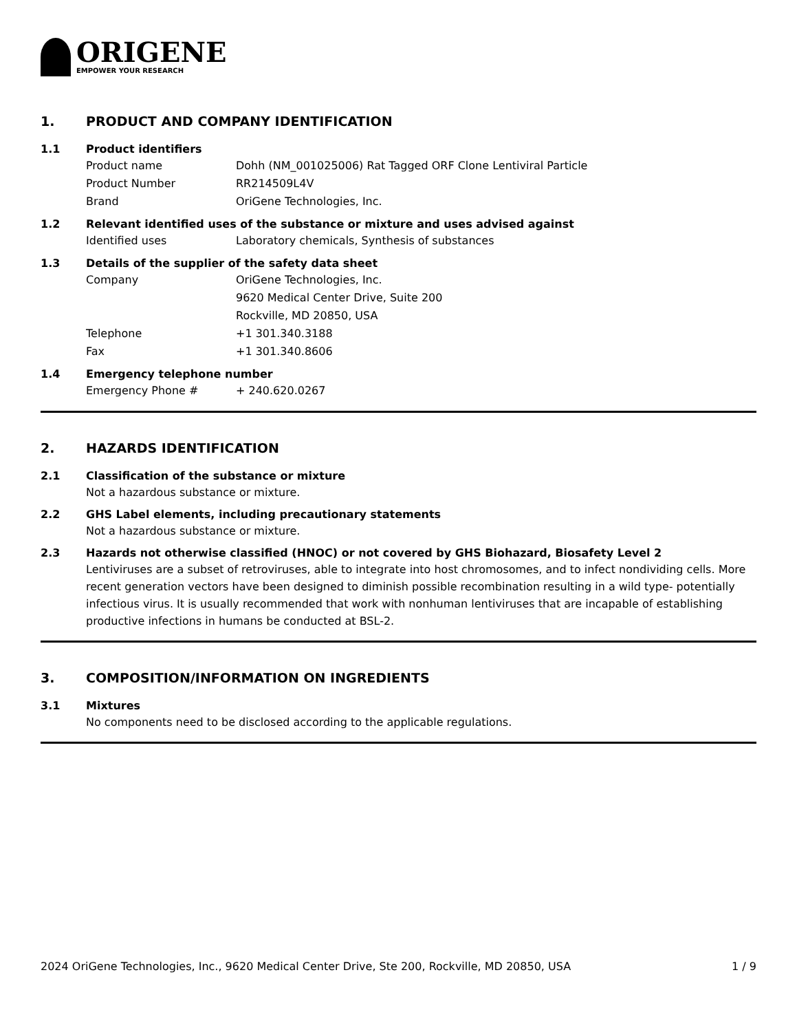ORIGENE
EMPOWER YOUR RESEARCH
1. PRODUCT AND COMPANY IDENTIFICATION
1.1 Product identifiers
Product name Dohh (NM_001025006) Rat Tagged ORF Clone Lentiviral Particle
Product Number RR214509L4V
Brand OriGene Technologies, Inc.
1.2 Relevant identified uses of the substance or mixture and uses advised against
Identified uses Laboratory chemicals, Synthesis of substances
1.3 Details of the supplier of the safety data sheet
Company OriGene Technologies, Inc.
9620 Medical Center Drive, Suite 200
Rockville, MD 20850, USA
Telephone +1 301.340.3188
Fax +1 301.340.8606
1.4 Emergency telephone number
Emergency Phone # + 240.620.0267
2. HAZARDS IDENTIFICATION
2.1 Classification of the substance or mixture
Not a hazardous substance or mixture.
2.2 GHS Label elements, including precautionary statements
Not a hazardous substance or mixture.
2.3 Hazards not otherwise classified (HNOC) or not covered by GHS Biohazard, Biosafety Level 2
Lentiviruses are a subset of retroviruses, able to integrate into host chromosomes, and to infect nondividing cells. More recent generation vectors have been designed to diminish possible recombination resulting in a wild type- potentially infectious virus. It is usually recommended that work with nonhuman lentiviruses that are incapable of establishing productive infections in humans be conducted at BSL-2.
3. COMPOSITION/INFORMATION ON INGREDIENTS
3.1 Mixtures
No components need to be disclosed according to the applicable regulations.
2024 OriGene Technologies, Inc., 9620 Medical Center Drive, Ste 200, Rockville, MD 20850, USA 1 / 9